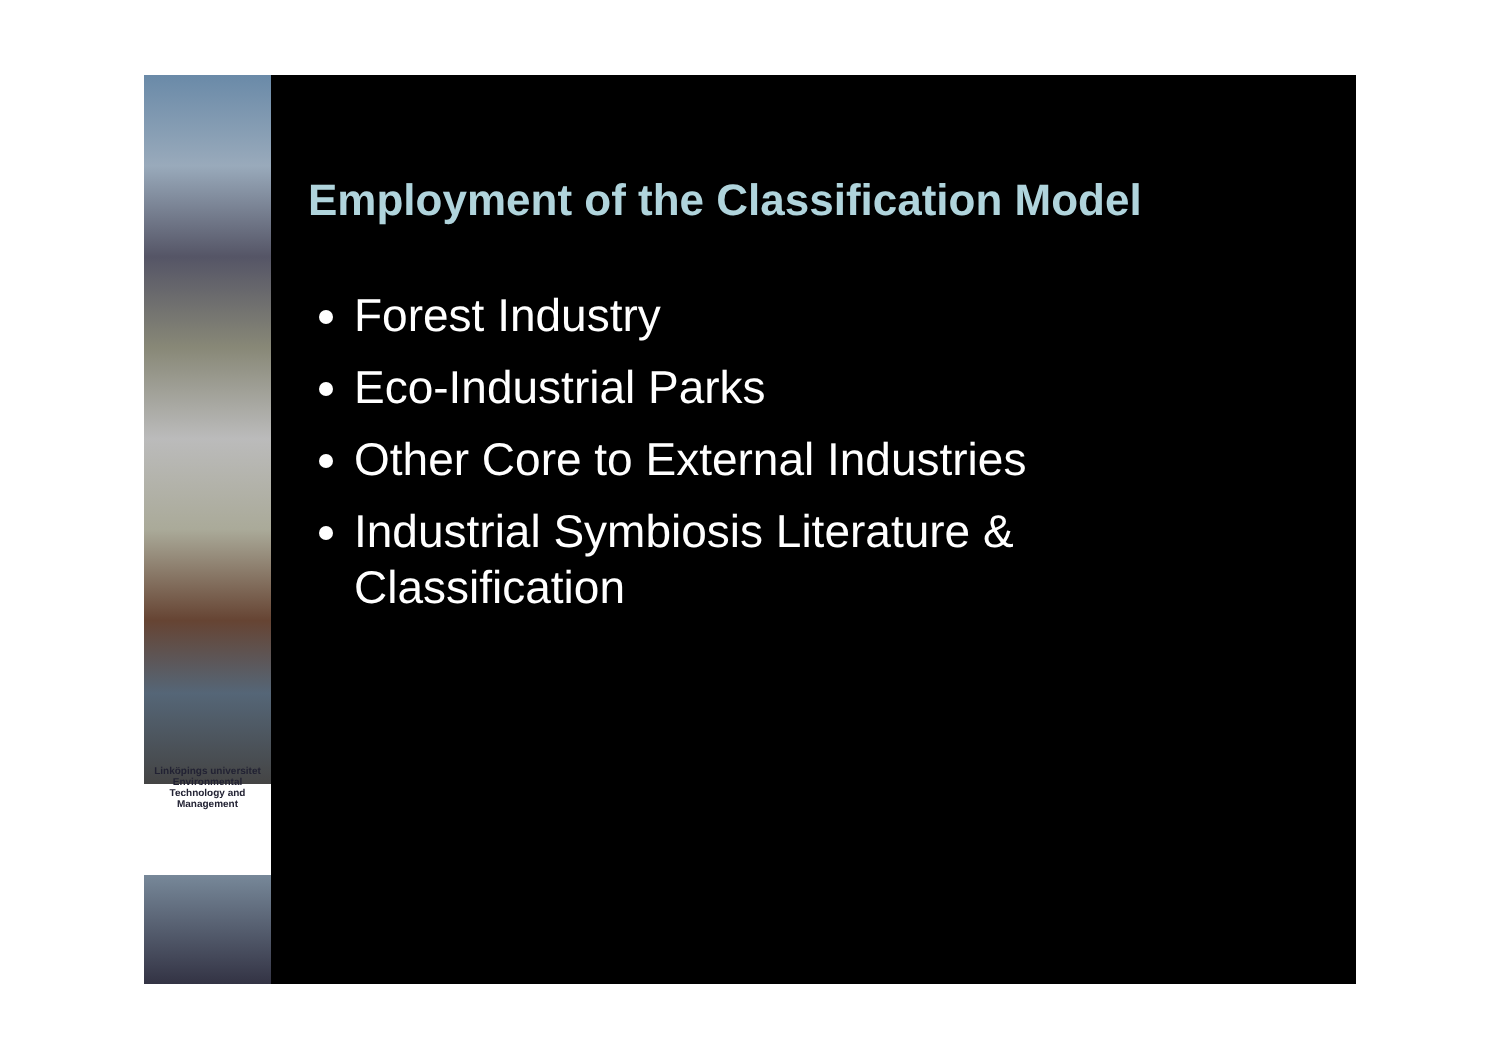Linköpings universitet
Environmental
Technology and
Management
Employment of the Classification Model
Forest Industry
Eco-Industrial Parks
Other Core to External Industries
Industrial Symbiosis Literature &
Classification